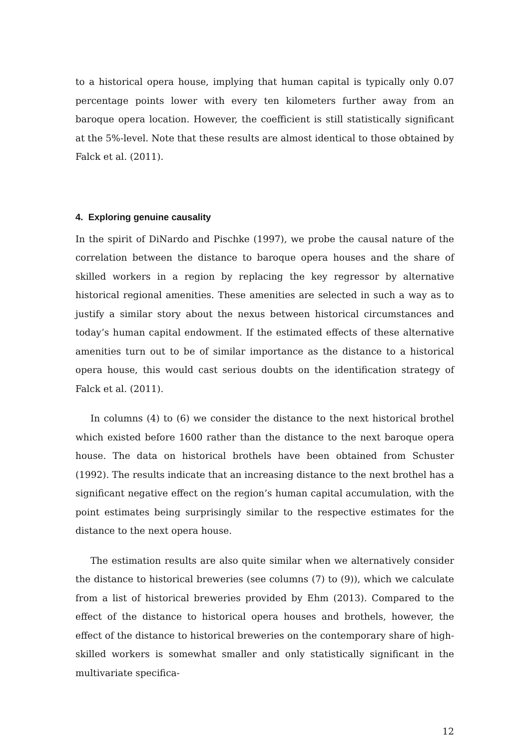to a historical opera house, implying that human capital is typically only 0.07 percentage points lower with every ten kilometers further away from an baroque opera location. However, the coefficient is still statistically significant at the 5%-level. Note that these results are almost identical to those obtained by Falck et al. (2011).
4. Exploring genuine causality
In the spirit of DiNardo and Pischke (1997), we probe the causal nature of the correlation between the distance to baroque opera houses and the share of skilled workers in a region by replacing the key regressor by alternative historical regional amenities. These amenities are selected in such a way as to justify a similar story about the nexus between historical circumstances and today’s human capital endowment. If the estimated effects of these alternative amenities turn out to be of similar importance as the distance to a historical opera house, this would cast serious doubts on the identification strategy of Falck et al. (2011).
In columns (4) to (6) we consider the distance to the next historical brothel which existed before 1600 rather than the distance to the next baroque opera house. The data on historical brothels have been obtained from Schuster (1992). The results indicate that an increasing distance to the next brothel has a significant negative effect on the region’s human capital accumulation, with the point estimates being surprisingly similar to the respective estimates for the distance to the next opera house.
The estimation results are also quite similar when we alternatively consider the distance to historical breweries (see columns (7) to (9)), which we calculate from a list of historical breweries provided by Ehm (2013). Compared to the effect of the distance to historical opera houses and brothels, however, the effect of the distance to historical breweries on the contemporary share of high-skilled workers is somewhat smaller and only statistically significant in the multivariate specifica-
12